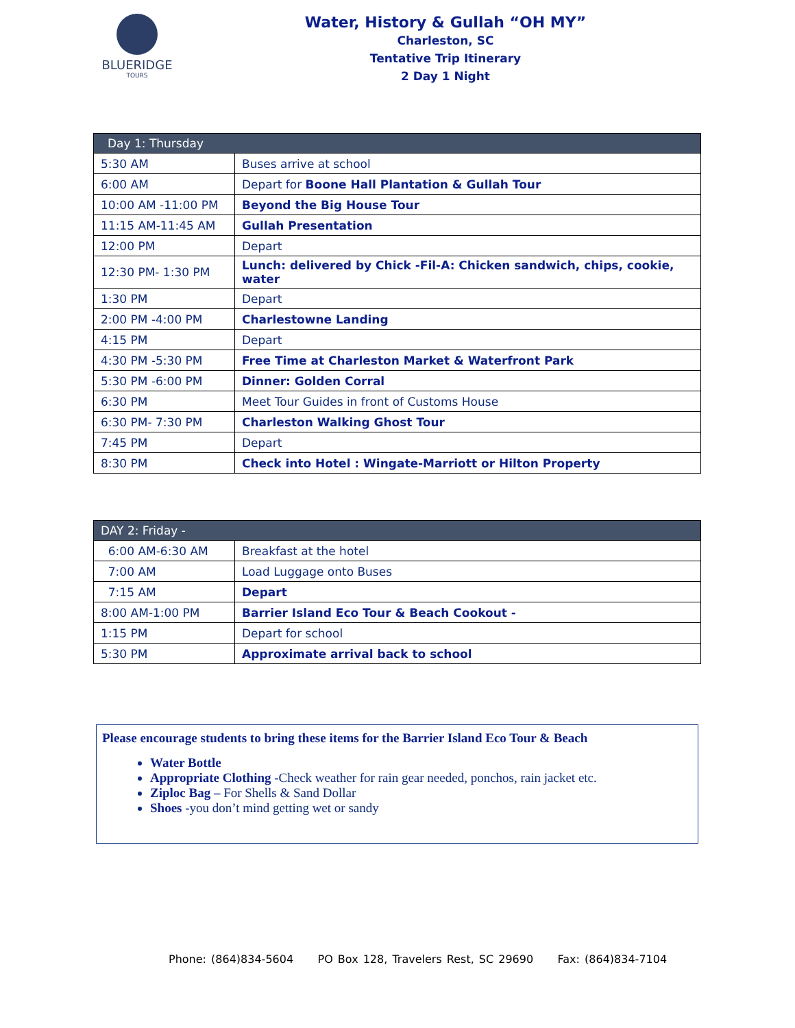BLUERIDGE
TOURS
Water, History & Gullah “OH MY”
Charleston, SC
Tentative Trip Itinerary
2 Day 1 Night
| Day 1: Thursday | |
| --- | --- |
| 5:30 AM | Buses arrive at school |
| 6:00 AM | Depart for Boone Hall Plantation & Gullah Tour |
| 10:00 AM -11:00 PM | Beyond the Big House Tour |
| 11:15 AM-11:45 AM | Gullah Presentation |
| 12:00 PM | Depart |
| 12:30 PM- 1:30 PM | Lunch: delivered by Chick -Fil-A: Chicken sandwich, chips, cookie, water |
| 1:30 PM | Depart |
| 2:00 PM -4:00 PM | Charlestowne Landing |
| 4:15 PM | Depart |
| 4:30 PM -5:30 PM | Free Time at Charleston Market & Waterfront Park |
| 5:30 PM -6:00 PM | Dinner: Golden Corral |
| 6:30 PM | Meet Tour Guides in front of Customs House |
| 6:30 PM- 7:30 PM | Charleston Walking Ghost Tour |
| 7:45 PM | Depart |
| 8:30 PM | Check into Hotel : Wingate-Marriott or Hilton Property |
| DAY 2: Friday - | |
| --- | --- |
| 6:00 AM-6:30 AM | Breakfast at the hotel |
| 7:00 AM | Load Luggage onto Buses |
| 7:15 AM | Depart |
| 8:00 AM-1:00 PM | Barrier Island Eco Tour & Beach Cookout - |
| 1:15 PM | Depart for school |
| 5:30 PM | Approximate arrival back to school |
Please encourage students to bring these items for the Barrier Island Eco Tour & Beach
Water Bottle
Appropriate Clothing -Check weather for rain gear needed, ponchos, rain jacket etc.
Ziploc Bag – For Shells & Sand Dollar
Shoes -you don’t mind getting wet or sandy
Phone: (864)834-5604 PO Box 128, Travelers Rest, SC 29690 Fax: (864)834-7104